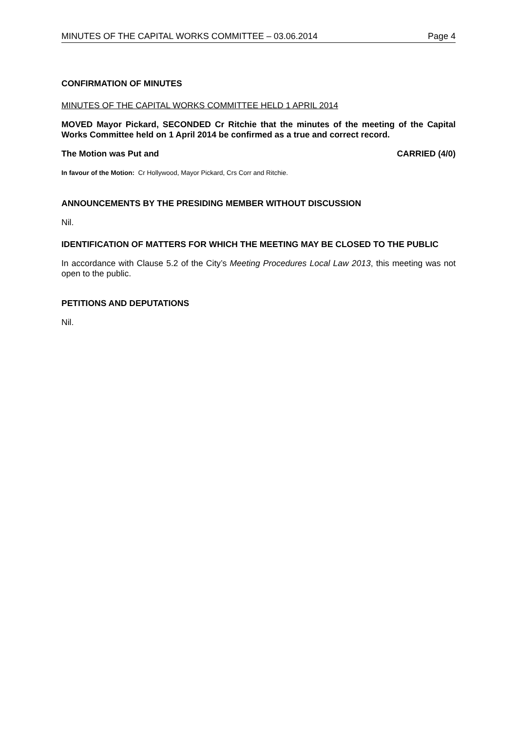MINUTES OF THE CAPITAL WORKS COMMITTEE – 03.06.2014 Page 4
CONFIRMATION OF MINUTES
MINUTES OF THE CAPITAL WORKS COMMITTEE HELD 1 APRIL 2014
MOVED Mayor Pickard, SECONDED Cr Ritchie that the minutes of the meeting of the Capital Works Committee held on 1 April 2014 be confirmed as a true and correct record.
The Motion was Put and CARRIED (4/0)
In favour of the Motion: Cr Hollywood, Mayor Pickard, Crs Corr and Ritchie.
ANNOUNCEMENTS BY THE PRESIDING MEMBER WITHOUT DISCUSSION
Nil.
IDENTIFICATION OF MATTERS FOR WHICH THE MEETING MAY BE CLOSED TO THE PUBLIC
In accordance with Clause 5.2 of the City’s Meeting Procedures Local Law 2013, this meeting was not open to the public.
PETITIONS AND DEPUTATIONS
Nil.